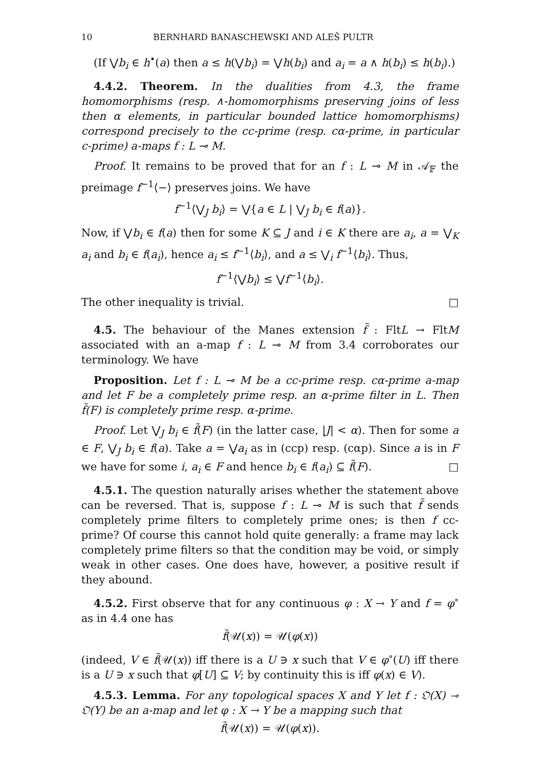10 BERNHARD BANASCHEWSKI AND ALEŠ PULTR
(If ⋁b<sub>i</sub> ∈ h<sup>•</sup>(a) then a ≤ h(⋁b<sub>i</sub>) = ⋁h(b<sub>i</sub>) and a<sub>i</sub> = a ∧ h(b<sub>i</sub>) ≤ h(b<sub>i</sub>).)
4.4.2. Theorem. In the dualities from 4.3, the frame homomorphisms (resp. ∧-homomorphisms preserving joins of less then α elements, in particular bounded lattice homomorphisms) correspond precisely to the cc-prime (resp. cα-prime, in particular c-prime) a-maps f : L ⊸ M.
Proof. It remains to be proved that for an f : L ⊸ M in 𝒜<sub>𝔽</sub> the preimage f<sup>−1</sup>⟨−⟩ preserves joins. We have
f<sup>−1</sup>⟨⋁<sub>J</sub> b<sub>i</sub>⟩ = ⋁{a ∈ L | ⋁<sub>J</sub> b<sub>i</sub> ∈ f(a)}.
Now, if ⋁b<sub>i</sub> ∈ f(a) then for some K ⊆ J and i ∈ K there are a<sub>i</sub>, a = ⋁<sub>K</sub> a<sub>i</sub> and b<sub>i</sub> ∈ f(a<sub>i</sub>), hence a<sub>i</sub> ≤ f<sup>−1</sup>⟨b<sub>i</sub>⟩, and a ≤ ⋁<sub>i</sub> f<sup>−1</sup>⟨b<sub>i</sub>⟩. Thus,
f<sup>−1</sup>⟨⋁b<sub>i</sub>⟩ ≤ ⋁f<sup>−1</sup>⟨b<sub>i</sub>⟩.
The other inequality is trivial. □
4.5. The behaviour of the Manes extension f̃ : FltL → FltM associated with an a-map f : L ⊸ M from 3.4 corroborates our terminology. We have
Proposition. Let f : L ⊸ M be a cc-prime resp. cα-prime a-map and let F be a completely prime resp. an α-prime filter in L. Then f̃(F) is completely prime resp. α-prime.
Proof. Let ⋁<sub>J</sub> b<sub>i</sub> ∈ f̃(F) (in the latter case, |J| < α). Then for some a ∈ F, ⋁<sub>J</sub> b<sub>i</sub> ∈ f(a). Take a = ⋁a<sub>i</sub> as in (ccp) resp. (cαp). Since a is in F we have for some i, a<sub>i</sub> ∈ F and hence b<sub>i</sub> ∈ f(a<sub>i</sub>) ⊆ f̃(F). □
4.5.1. The question naturally arises whether the statement above can be reversed. That is, suppose f : L ⊸ M is such that f̃ sends completely prime filters to completely prime ones; is then f cc-prime? Of course this cannot hold quite generally: a frame may lack completely prime filters so that the condition may be void, or simply weak in other cases. One does have, however, a positive result if they abound.
4.5.2. First observe that for any continuous φ : X → Y and f = φ<sup>∘</sup> as in 4.4 one has
f̃(𝒰(x)) = 𝒰(φ(x))
(indeed, V ∈ f̃(𝒰(x)) iff there is a U ∋ x such that V ∈ φ<sup>∘</sup>(U) iff there is a U ∋ x such that φ[U] ⊆ V; by continuity this is iff φ(x) ∈ V).
4.5.3. Lemma. For any topological spaces X and Y let f : 𝔒(X) ⊸ 𝔒(Y) be an a-map and let φ : X → Y be a mapping such that
f̃(𝒰(x)) = 𝒰(φ(x)).